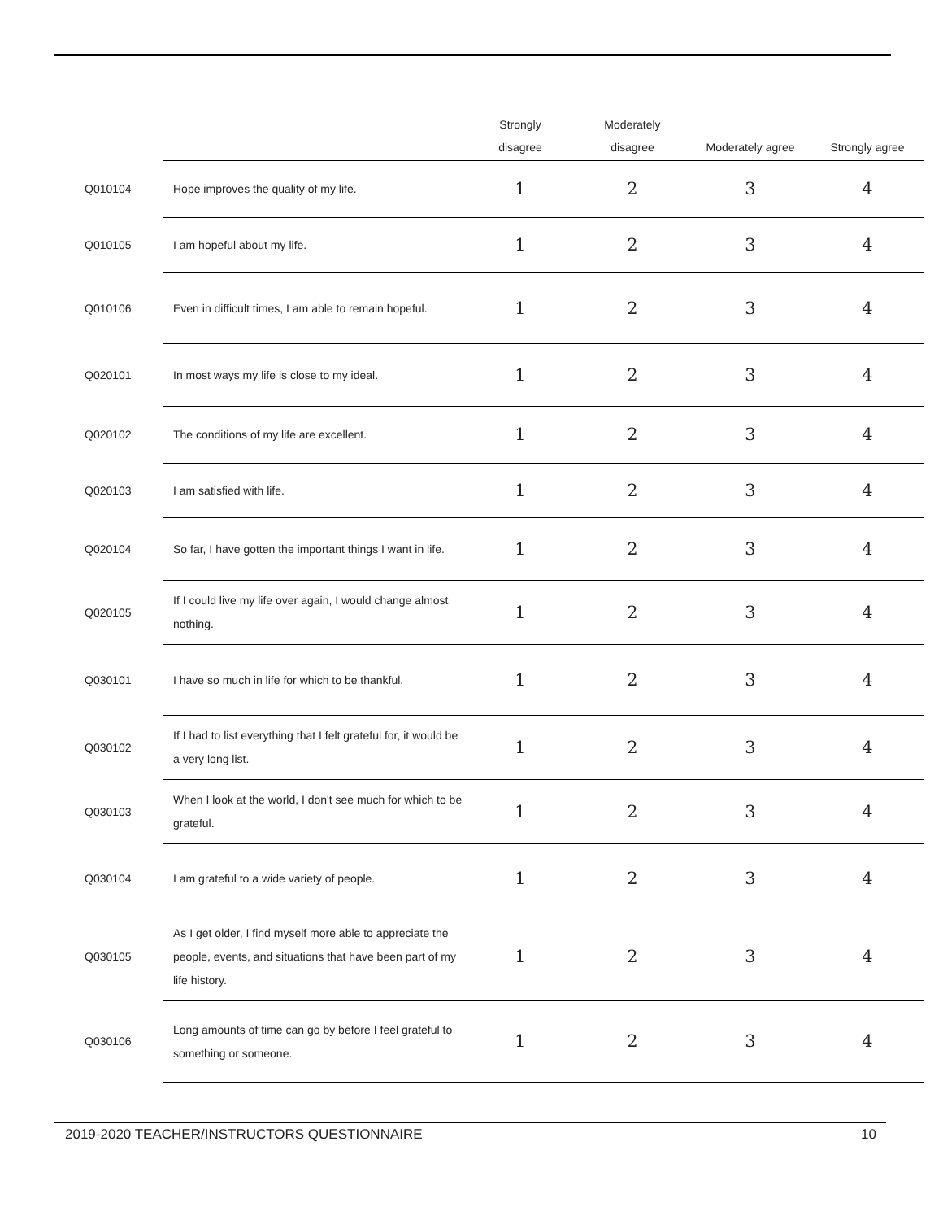| | | Strongly disagree | Moderately disagree | Moderately agree | Strongly agree |
| --- | --- | --- | --- | --- | --- |
| Q010104 | Hope improves the quality of my life. | 1 | 2 | 3 | 4 |
| Q010105 | I am hopeful about my life. | 1 | 2 | 3 | 4 |
| Q010106 | Even in difficult times, I am able to remain hopeful. | 1 | 2 | 3 | 4 |
| Q020101 | In most ways my life is close to my ideal. | 1 | 2 | 3 | 4 |
| Q020102 | The conditions of my life are excellent. | 1 | 2 | 3 | 4 |
| Q020103 | I am satisfied with life. | 1 | 2 | 3 | 4 |
| Q020104 | So far, I have gotten the important things I want in life. | 1 | 2 | 3 | 4 |
| Q020105 | If I could live my life over again, I would change almost nothing. | 1 | 2 | 3 | 4 |
| Q030101 | I have so much in life for which to be thankful. | 1 | 2 | 3 | 4 |
| Q030102 | If I had to list everything that I felt grateful for, it would be a very long list. | 1 | 2 | 3 | 4 |
| Q030103 | When I look at the world, I don't see much for which to be grateful. | 1 | 2 | 3 | 4 |
| Q030104 | I am grateful to a wide variety of people. | 1 | 2 | 3 | 4 |
| Q030105 | As I get older, I find myself more able to appreciate the people, events, and situations that have been part of my life history. | 1 | 2 | 3 | 4 |
| Q030106 | Long amounts of time can go by before I feel grateful to something or someone. | 1 | 2 | 3 | 4 |
2019-2020 TEACHER/INSTRUCTORS QUESTIONNAIRE 10